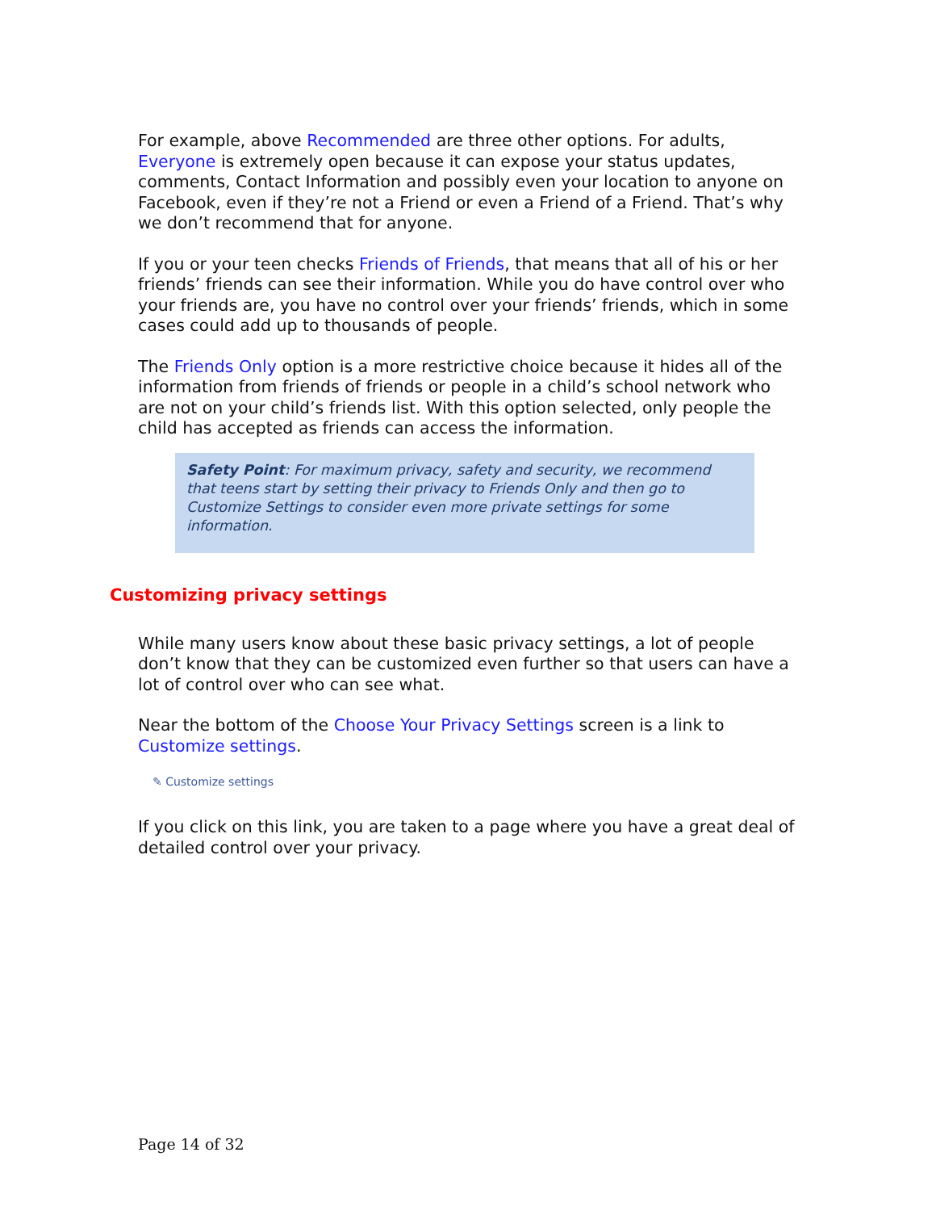For example, above Recommended are three other options. For adults, Everyone is extremely open because it can expose your status updates, comments, Contact Information and possibly even your location to anyone on Facebook, even if they’re not a Friend or even a Friend of a Friend. That’s why we don’t recommend that for anyone.
If you or your teen checks Friends of Friends, that means that all of his or her friends’ friends can see their information. While you do have control over who your friends are, you have no control over your friends’ friends, which in some cases could add up to thousands of people.
The Friends Only option is a more restrictive choice because it hides all of the information from friends of friends or people in a child’s school network who are not on your child’s friends list. With this option selected, only people the child has accepted as friends can access the information.
Safety Point: For maximum privacy, safety and security, we recommend that teens start by setting their privacy to Friends Only and then go to Customize Settings to consider even more private settings for some information.
Customizing privacy settings
While many users know about these basic privacy settings, a lot of people don’t know that they can be customized even further so that users can have a lot of control over who can see what.
Near the bottom of the Choose Your Privacy Settings screen is a link to Customize settings.
✎ Customize settings
If you click on this link, you are taken to a page where you have a great deal of detailed control over your privacy.
Page 14 of 32